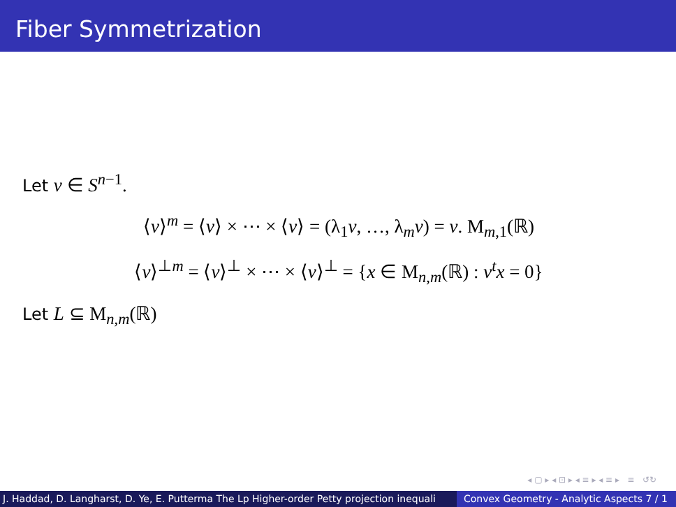Fiber Symmetrization
Let v ∈ S<sup>n−1</sup>.
⟨v⟩<sup>m</sup> = ⟨v⟩ × ⋯ × ⟨v⟩ = (λ<sub>1</sub>v, …, λ<sub>m</sub>v) = v. M<sub>m,1</sub>(ℝ)
⟨v⟩<sup>⊥m</sup> = ⟨v⟩<sup>⊥</sup> × ⋯ × ⟨v⟩<sup>⊥</sup> = {x ∈ M<sub>n,m</sub>(ℝ) : v<sup>t</sup>x = 0}
Let L ⊆ M<sub>n,m</sub>(ℝ)
◂ ▢ ▸ ◂ ⊡ ▸ ◂ ≡ ▸ ◂ ≡ ▸ ≡ ↺↻
J. Haddad, D. Langharst, D. Ye, E. Putterma The Lp Higher-order Petty projection inequali Convex Geometry - Analytic Aspects 7 / 1